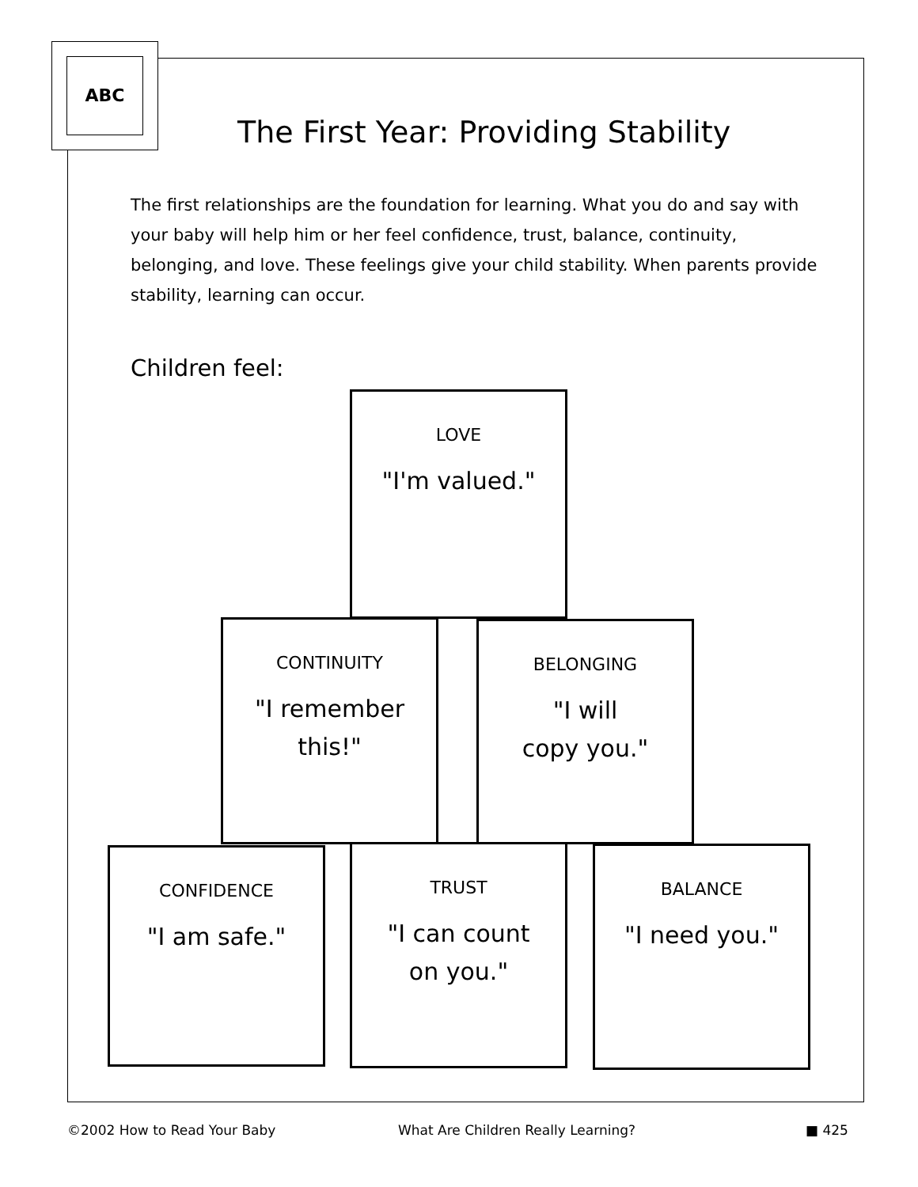ABC
The First Year: Providing Stability
The first relationships are the foundation for learning. What you do and say with your baby will help him or her feel confidence, trust, balance, continuity, belonging, and love. These feelings give your child stability. When parents provide stability, learning can occur.
Children feel:
LOVE
"I'm valued."
CONTINUITY
"I remember
this!"
BELONGING
"I will
copy you."
CONFIDENCE
"I am safe."
TRUST
"I can count
on you."
BALANCE
"I need you."
©2002 How to Read Your Baby
What Are Children Really Learning?
■ 425